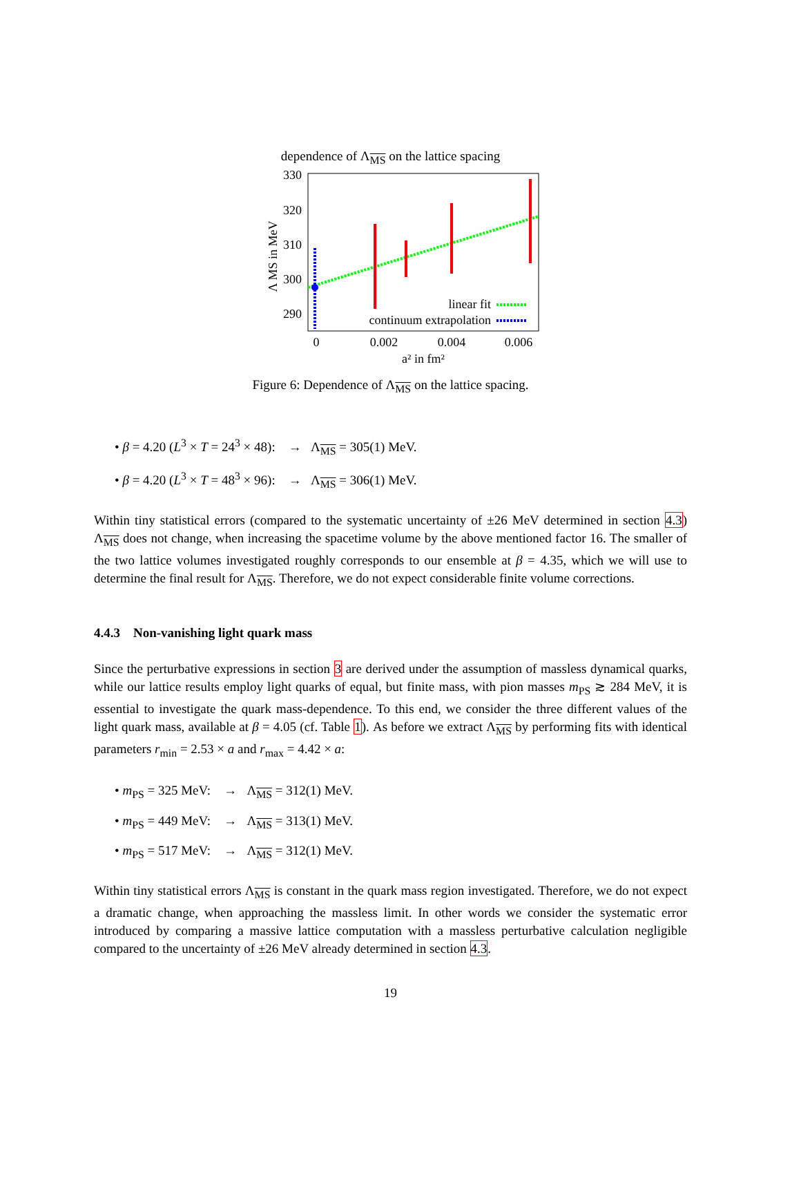dependence of Λ<sub>MS</sub> on the lattice spacing
330
320
310
300
290
0
0.002
0.004
0.006
a² in fm²
Λ MS in MeV
linear fit
continuum extrapolation
Figure 6: Dependence of Λ<sub>MS</sub> on the lattice spacing.
• β = 4.20 (L<sup>3</sup> × T = 24<sup>3</sup> × 48): → Λ<sub>MS</sub> = 305(1) MeV.
• β = 4.20 (L<sup>3</sup> × T = 48<sup>3</sup> × 96): → Λ<sub>MS</sub> = 306(1) MeV.
Within tiny statistical errors (compared to the systematic uncertainty of ±26 MeV determined in section 4.3) Λ<sub>MS</sub> does not change, when increasing the spacetime volume by the above mentioned factor 16. The smaller of the two lattice volumes investigated roughly corresponds to our ensemble at β = 4.35, which we will use to determine the final result for Λ<sub>MS</sub>. Therefore, we do not expect considerable finite volume corrections.
4.4.3 Non-vanishing light quark mass
Since the perturbative expressions in section 3 are derived under the assumption of massless dynamical quarks, while our lattice results employ light quarks of equal, but finite mass, with pion masses m<sub>PS</sub> ≳ 284 MeV, it is essential to investigate the quark mass-dependence. To this end, we consider the three different values of the light quark mass, available at β = 4.05 (cf. Table 1). As before we extract Λ<sub>MS</sub> by performing fits with identical parameters r<sub>min</sub> = 2.53 × a and r<sub>max</sub> = 4.42 × a:
• m<sub>PS</sub> = 325 MeV: → Λ<sub>MS</sub> = 312(1) MeV.
• m<sub>PS</sub> = 449 MeV: → Λ<sub>MS</sub> = 313(1) MeV.
• m<sub>PS</sub> = 517 MeV: → Λ<sub>MS</sub> = 312(1) MeV.
Within tiny statistical errors Λ<sub>MS</sub> is constant in the quark mass region investigated. Therefore, we do not expect a dramatic change, when approaching the massless limit. In other words we consider the systematic error introduced by comparing a massive lattice computation with a massless perturbative calculation negligible compared to the uncertainty of ±26 MeV already determined in section 4.3.
19